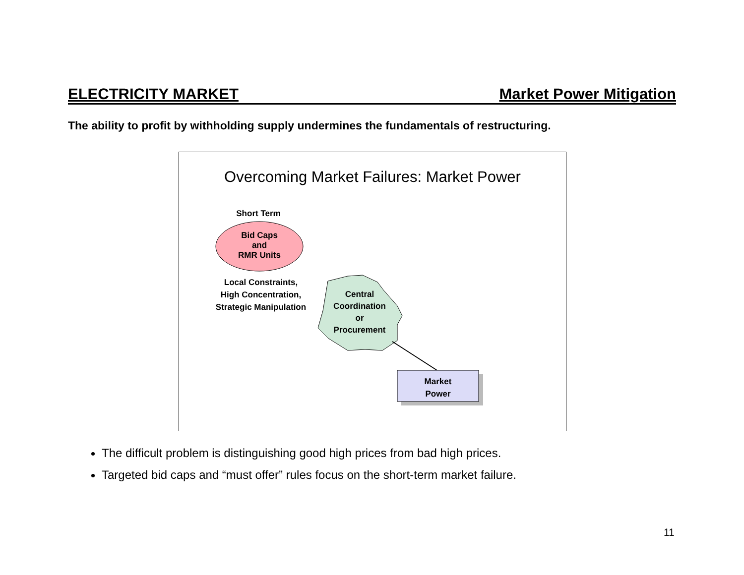ELECTRICITY MARKET Market Power Mitigation
The ability to profit by withholding supply undermines the fundamentals of restructuring.
Overcoming Market Failures: Market Power
Short Term
Bid Caps
and
RMR Units
Local Constraints,
High Concentration,
Strategic Manipulation
Central
Coordination
or
Procurement
Market
Power
The difficult problem is distinguishing good high prices from bad high prices.
Targeted bid caps and “must offer” rules focus on the short-term market failure.
11